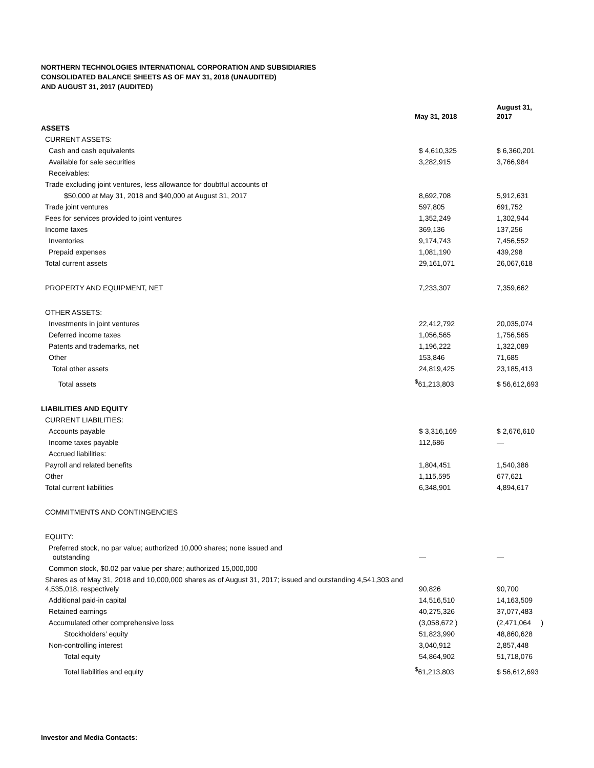NORTHERN TECHNOLOGIES INTERNATIONAL CORPORATION AND SUBSIDIARIES
CONSOLIDATED BALANCE SHEETS AS OF MAY 31, 2018 (UNAUDITED)
AND AUGUST 31, 2017 (AUDITED)
| | May 31, 2018 | August 31, 2017 |
| --- | --- | --- |
| ASSETS | | |
| CURRENT ASSETS: | | |
| Cash and cash equivalents | $ 4,610,325 | $ 6,360,201 |
| Available for sale securities | 3,282,915 | 3,766,984 |
| Receivables: | | |
| Trade excluding joint ventures, less allowance for doubtful accounts of | | |
| $50,000 at May 31, 2018 and $40,000 at August 31, 2017 | 8,692,708 | 5,912,631 |
| Trade joint ventures | 597,805 | 691,752 |
| Fees for services provided to joint ventures | 1,352,249 | 1,302,944 |
| Income taxes | 369,136 | 137,256 |
| Inventories | 9,174,743 | 7,456,552 |
| Prepaid expenses | 1,081,190 | 439,298 |
| Total current assets | 29,161,071 | 26,067,618 |
| PROPERTY AND EQUIPMENT, NET | 7,233,307 | 7,359,662 |
| OTHER ASSETS: | | |
| Investments in joint ventures | 22,412,792 | 20,035,074 |
| Deferred income taxes | 1,056,565 | 1,756,565 |
| Patents and trademarks, net | 1,196,222 | 1,322,089 |
| Other | 153,846 | 71,685 |
| Total other assets | 24,819,425 | 23,185,413 |
| Total assets | <sup>$</sup>61,213,803 | $ 56,612,693 |
| LIABILITIES AND EQUITY | | |
| CURRENT LIABILITIES: | | |
| Accounts payable | $ 3,316,169 | $ 2,676,610 |
| Income taxes payable | 112,686 | — |
| Accrued liabilities: | | |
| Payroll and related benefits | 1,804,451 | 1,540,386 |
| Other | 1,115,595 | 677,621 |
| Total current liabilities | 6,348,901 | 4,894,617 |
| COMMITMENTS AND CONTINGENCIES | | |
| EQUITY: | | |
| Preferred stock, no par value; authorized 10,000 shares; none issued and outstanding | — | — |
| Common stock, $0.02 par value per share; authorized 15,000,000 | | |
| Shares as of May 31, 2018 and 10,000,000 shares as of August 31, 2017; issued and outstanding 4,541,303 and 4,535,018, respectively | 90,826 | 90,700 |
| Additional paid-in capital | 14,516,510 | 14,163,509 |
| Retained earnings | 40,275,326 | 37,077,483 |
| Accumulated other comprehensive loss | (3,058,672 ) | (2,471,064 ) |
| Stockholders’ equity | 51,823,990 | 48,860,628 |
| Non-controlling interest | 3,040,912 | 2,857,448 |
| Total equity | 54,864,902 | 51,718,076 |
| Total liabilities and equity | <sup>$</sup>61,213,803 | $ 56,612,693 |
Investor and Media Contacts: